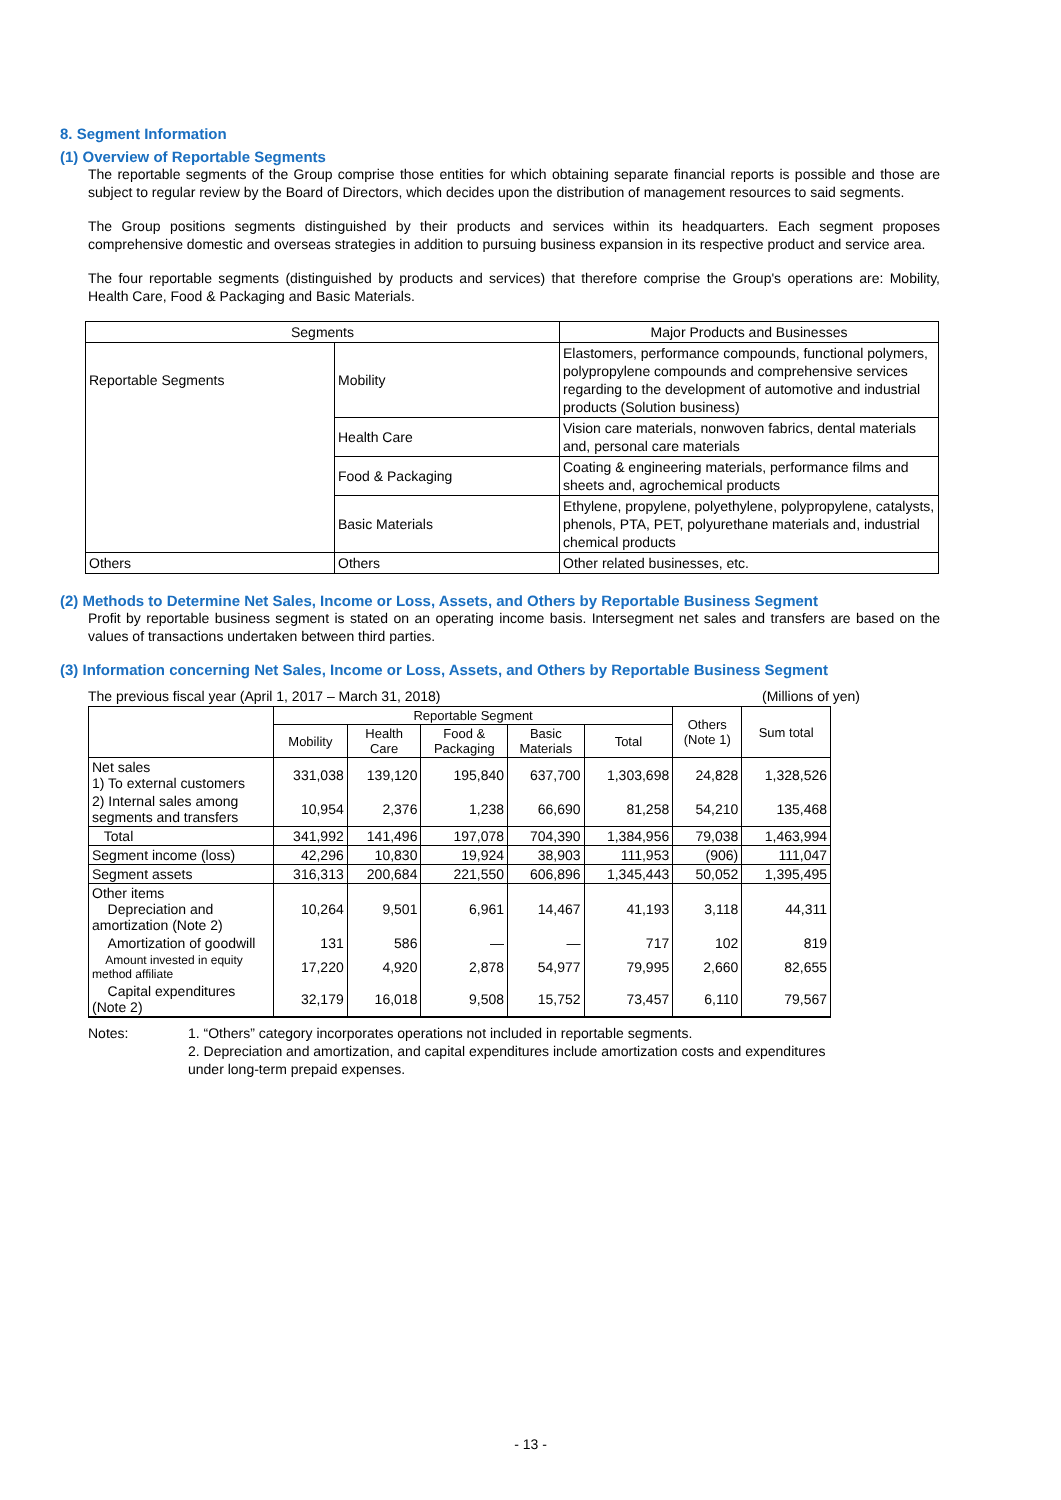8. Segment Information
(1) Overview of Reportable Segments
The reportable segments of the Group comprise those entities for which obtaining separate financial reports is possible and those are subject to regular review by the Board of Directors, which decides upon the distribution of management resources to said segments.
The Group positions segments distinguished by their products and services within its headquarters. Each segment proposes comprehensive domestic and overseas strategies in addition to pursuing business expansion in its respective product and service area.
The four reportable segments (distinguished by products and services) that therefore comprise the Group's operations are: Mobility, Health Care, Food & Packaging and Basic Materials.
| Segments | | Major Products and Businesses |
| Reportable Segments | Mobility | Elastomers, performance compounds, functional polymers, polypropylene compounds and comprehensive services regarding to the development of automotive and industrial products (Solution business) |
| | Health Care | Vision care materials, nonwoven fabrics, dental materials and, personal care materials |
| | Food & Packaging | Coating & engineering materials, performance films and sheets and, agrochemical products |
| | Basic Materials | Ethylene, propylene, polyethylene, polypropylene, catalysts, phenols, PTA, PET, polyurethane materials and, industrial chemical products |
| Others | Others | Other related businesses, etc. |
(2) Methods to Determine Net Sales, Income or Loss, Assets, and Others by Reportable Business Segment
Profit by reportable business segment is stated on an operating income basis. Intersegment net sales and transfers are based on the values of transactions undertaken between third parties.
(3) Information concerning Net Sales, Income or Loss, Assets, and Others by Reportable Business Segment
The previous fiscal year (April 1, 2017 – March 31, 2018) (Millions of yen)
| | Reportable Segment | | | | | Others (Note 1) | Sum total |
| --- | --- | --- | --- | --- | --- | --- | --- |
| | Mobility | Health Care | Food & Packaging | Basic Materials | Total | | |
| Net sales 1) To external customers | 331,038 | 139,120 | 195,840 | 637,700 | 1,303,698 | 24,828 | 1,328,526 |
| 2) Internal sales among segments and transfers | 10,954 | 2,376 | 1,238 | 66,690 | 81,258 | 54,210 | 135,468 |
| Total | 341,992 | 141,496 | 197,078 | 704,390 | 1,384,956 | 79,038 | 1,463,994 |
| Segment income (loss) | 42,296 | 10,830 | 19,924 | 38,903 | 111,953 | (906) | 111,047 |
| Segment assets | 316,313 | 200,684 | 221,550 | 606,896 | 1,345,443 | 50,052 | 1,395,495 |
| Other items Depreciation and amortization (Note 2) | 10,264 | 9,501 | 6,961 | 14,467 | 41,193 | 3,118 | 44,311 |
| Amortization of goodwill | 131 | 586 | — | — | 717 | 102 | 819 |
| Amount invested in equity method affiliate | 17,220 | 4,920 | 2,878 | 54,977 | 79,995 | 2,660 | 82,655 |
| Capital expenditures (Note 2) | 32,179 | 16,018 | 9,508 | 15,752 | 73,457 | 6,110 | 79,567 |
Notes: 1. “Others” category incorporates operations not included in reportable segments.
2. Depreciation and amortization, and capital expenditures include amortization costs and expenditures under long-term prepaid expenses.
- 13 -